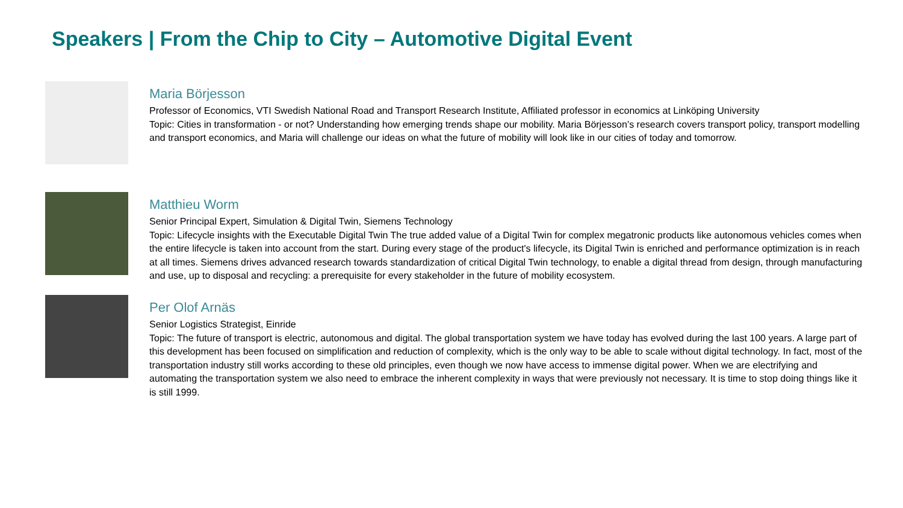Speakers | From the Chip to City – Automotive Digital Event
Maria Börjesson
Professor of Economics, VTI Swedish National Road and Transport Research Institute, Affiliated professor in economics at Linköping University
Topic: Cities in transformation - or not? Understanding how emerging trends shape our mobility. Maria Börjesson’s research covers transport policy, transport modelling and transport economics, and Maria will challenge our ideas on what the future of mobility will look like in our cities of today and tomorrow.
Matthieu Worm
Senior Principal Expert, Simulation & Digital Twin, Siemens Technology
Topic: Lifecycle insights with the Executable Digital Twin The true added value of a Digital Twin for complex megatronic products like autonomous vehicles comes when the entire lifecycle is taken into account from the start. During every stage of the product's lifecycle, its Digital Twin is enriched and performance optimization is in reach at all times. Siemens drives advanced research towards standardization of critical Digital Twin technology, to enable a digital thread from design, through manufacturing and use, up to disposal and recycling: a prerequisite for every stakeholder in the future of mobility ecosystem.
Per Olof Arnäs
Senior Logistics Strategist, Einride
Topic: The future of transport is electric, autonomous and digital. The global transportation system we have today has evolved during the last 100 years. A large part of this development has been focused on simplification and reduction of complexity, which is the only way to be able to scale without digital technology. In fact, most of the transportation industry still works according to these old principles, even though we now have access to immense digital power. When we are electrifying and automating the transportation system we also need to embrace the inherent complexity in ways that were previously not necessary. It is time to stop doing things like it is still 1999.